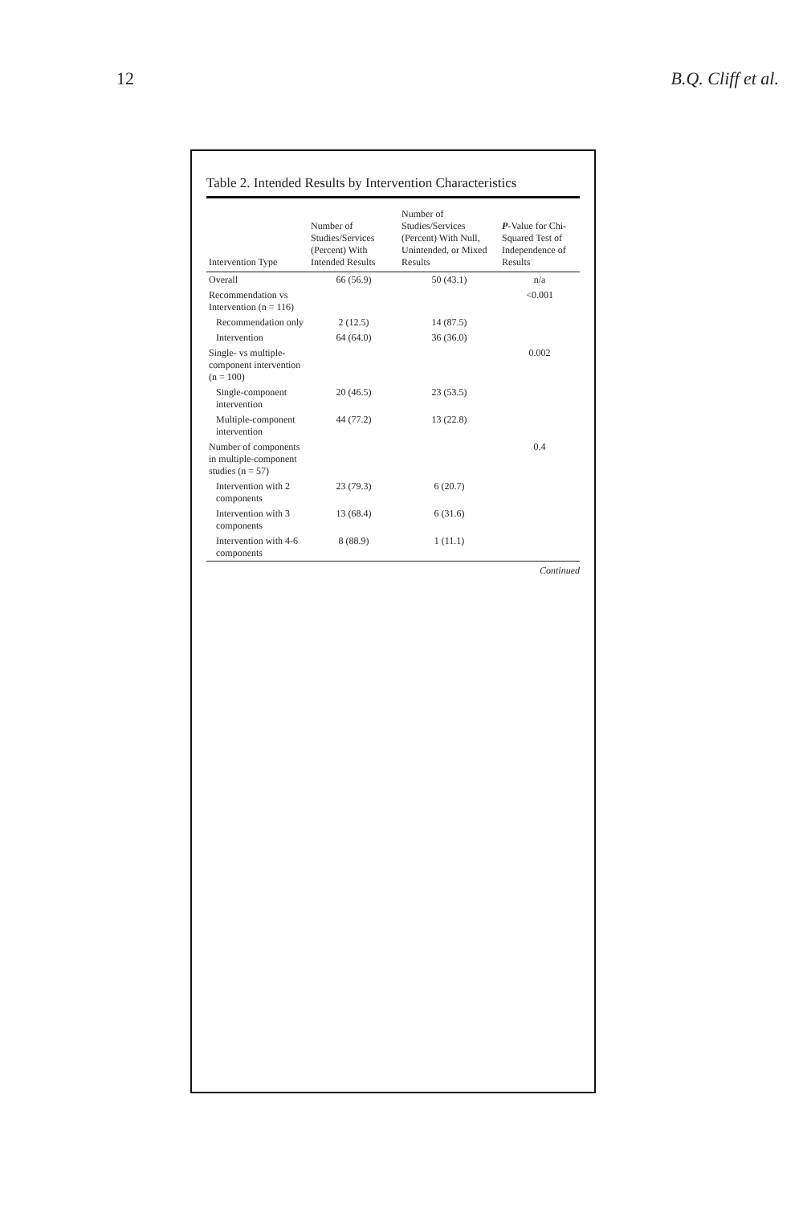12 B.Q. Cliff et al.
Table 2. Intended Results by Intervention Characteristics
| Intervention Type | Number of Studies/Services (Percent) With Intended Results | Number of Studies/Services (Percent) With Null, Unintended, or Mixed Results | P -Value for Chi-Squared Test of Independence of Results |
| --- | --- | --- | --- |
| Overall | 66 (56.9) | 50 (43.1) | n/a |
| Recommendation vs Intervention (n = 116) | | | <0.001 |
| Recommendation only | 2 (12.5) | 14 (87.5) | |
| Intervention | 64 (64.0) | 36 (36.0) | |
| Single- vs multiple-component intervention (n = 100) | | | 0.002 |
| Single-component intervention | 20 (46.5) | 23 (53.5) | |
| Multiple-component intervention | 44 (77.2) | 13 (22.8) | |
| Number of components in multiple-component studies (n = 57) | | | 0.4 |
| Intervention with 2 components | 23 (79.3) | 6 (20.7) | |
| Intervention with 3 components | 13 (68.4) | 6 (31.6) | |
| Intervention with 4-6 components | 8 (88.9) | 1 (11.1) | |
Continued